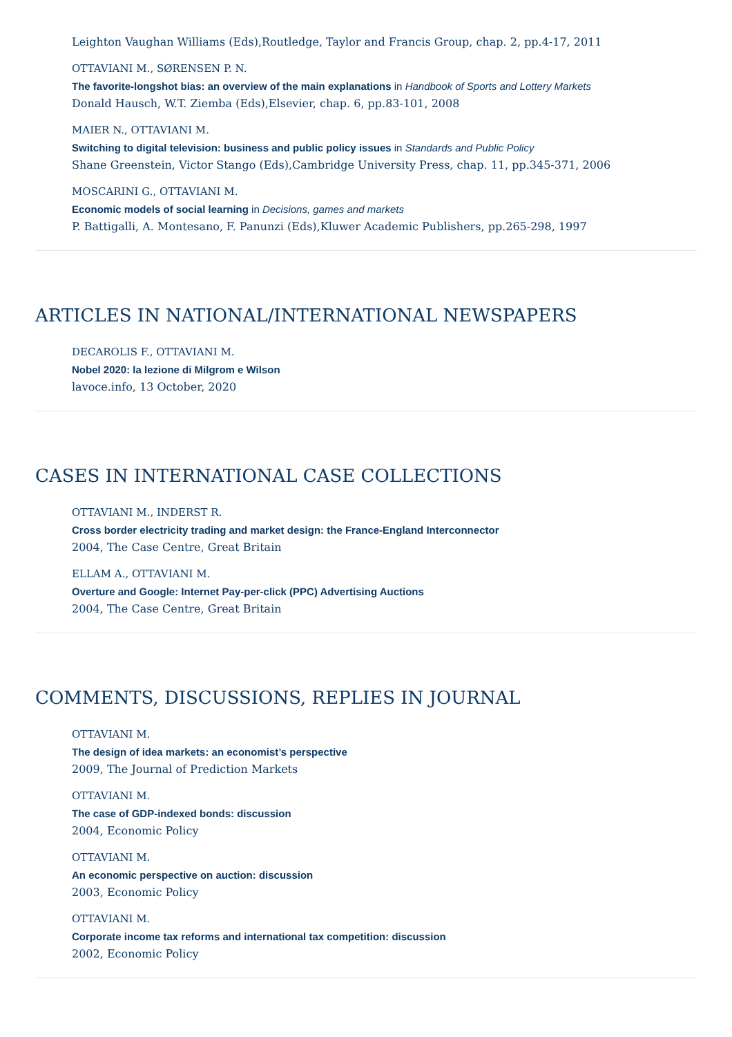Leighton Vaughan Williams (Eds),Routledge, Taylor and Francis Group, chap. 2, pp.4-17, 2011
OTTAVIANI M., SØRENSEN P. N.
The favorite-longshot bias: an overview of the main explanations in Handbook of Sports and Lottery Markets
Donald Hausch, W.T. Ziemba (Eds),Elsevier, chap. 6, pp.83-101, 2008
MAIER N., OTTAVIANI M.
Switching to digital television: business and public policy issues in Standards and Public Policy
Shane Greenstein, Victor Stango (Eds),Cambridge University Press, chap. 11, pp.345-371, 2006
MOSCARINI G., OTTAVIANI M.
Economic models of social learning in Decisions, games and markets
P. Battigalli, A. Montesano, F. Panunzi (Eds),Kluwer Academic Publishers, pp.265-298, 1997
ARTICLES IN NATIONAL/INTERNATIONAL NEWSPAPERS
DECAROLIS F., OTTAVIANI M.
Nobel 2020: la lezione di Milgrom e Wilson
lavoce.info, 13 October, 2020
CASES IN INTERNATIONAL CASE COLLECTIONS
OTTAVIANI M., INDERST R.
Cross border electricity trading and market design: the France-England Interconnector
2004, The Case Centre, Great Britain
ELLAM A., OTTAVIANI M.
Overture and Google: Internet Pay-per-click (PPC) Advertising Auctions
2004, The Case Centre, Great Britain
COMMENTS, DISCUSSIONS, REPLIES IN JOURNAL
OTTAVIANI M.
The design of idea markets: an economist’s perspective
2009, The Journal of Prediction Markets
OTTAVIANI M.
The case of GDP-indexed bonds: discussion
2004, Economic Policy
OTTAVIANI M.
An economic perspective on auction: discussion
2003, Economic Policy
OTTAVIANI M.
Corporate income tax reforms and international tax competition: discussion
2002, Economic Policy